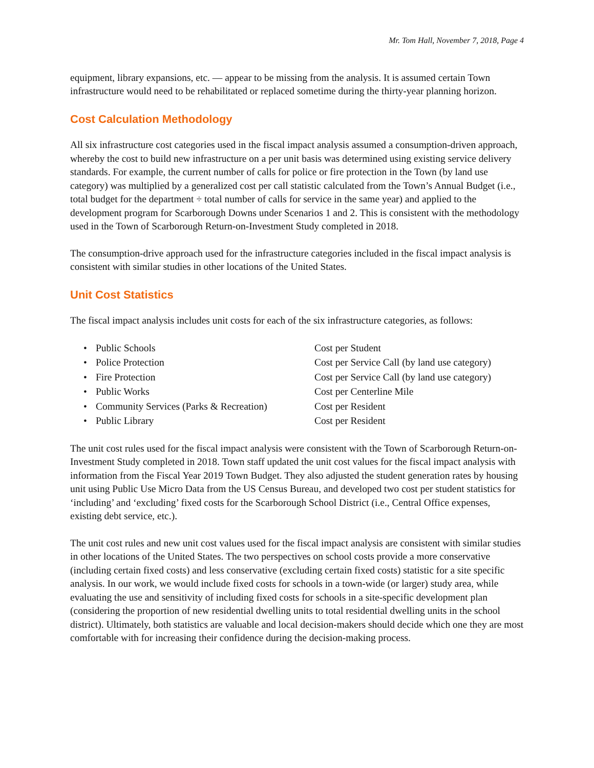Mr. Tom Hall, November 7, 2018, Page 4
equipment, library expansions, etc. — appear to be missing from the analysis. It is assumed certain Town infrastructure would need to be rehabilitated or replaced sometime during the thirty-year planning horizon.
Cost Calculation Methodology
All six infrastructure cost categories used in the fiscal impact analysis assumed a consumption-driven approach, whereby the cost to build new infrastructure on a per unit basis was determined using existing service delivery standards. For example, the current number of calls for police or fire protection in the Town (by land use category) was multiplied by a generalized cost per call statistic calculated from the Town’s Annual Budget (i.e., total budget for the department ÷ total number of calls for service in the same year) and applied to the development program for Scarborough Downs under Scenarios 1 and 2. This is consistent with the methodology used in the Town of Scarborough Return-on-Investment Study completed in 2018.
The consumption-drive approach used for the infrastructure categories included in the fiscal impact analysis is consistent with similar studies in other locations of the United States.
Unit Cost Statistics
The fiscal impact analysis includes unit costs for each of the six infrastructure categories, as follows:
• Public Schools Cost per Student
• Police Protection Cost per Service Call (by land use category)
• Fire Protection Cost per Service Call (by land use category)
• Public Works Cost per Centerline Mile
• Community Services (Parks & Recreation) Cost per Resident
• Public Library Cost per Resident
The unit cost rules used for the fiscal impact analysis were consistent with the Town of Scarborough Return-on-Investment Study completed in 2018. Town staff updated the unit cost values for the fiscal impact analysis with information from the Fiscal Year 2019 Town Budget. They also adjusted the student generation rates by housing unit using Public Use Micro Data from the US Census Bureau, and developed two cost per student statistics for ‘including’ and ‘excluding’ fixed costs for the Scarborough School District (i.e., Central Office expenses, existing debt service, etc.).
The unit cost rules and new unit cost values used for the fiscal impact analysis are consistent with similar studies in other locations of the United States. The two perspectives on school costs provide a more conservative (including certain fixed costs) and less conservative (excluding certain fixed costs) statistic for a site specific analysis. In our work, we would include fixed costs for schools in a town-wide (or larger) study area, while evaluating the use and sensitivity of including fixed costs for schools in a site-specific development plan (considering the proportion of new residential dwelling units to total residential dwelling units in the school district). Ultimately, both statistics are valuable and local decision-makers should decide which one they are most comfortable with for increasing their confidence during the decision-making process.